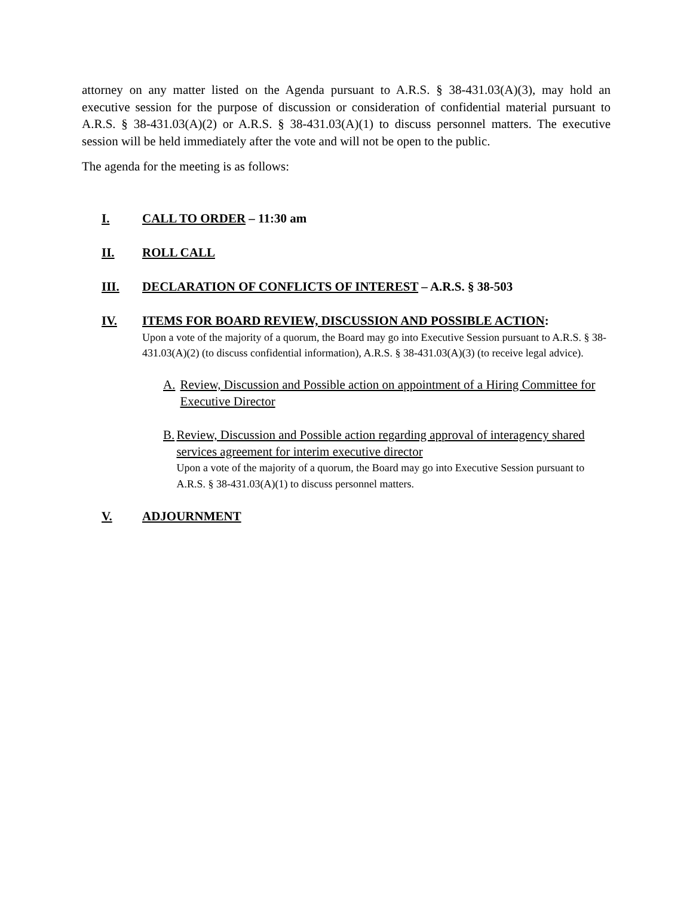attorney on any matter listed on the Agenda pursuant to A.R.S. § 38-431.03(A)(3), may hold an executive session for the purpose of discussion or consideration of confidential material pursuant to A.R.S. § 38-431.03(A)(2) or A.R.S. § 38-431.03(A)(1) to discuss personnel matters. The executive session will be held immediately after the vote and will not be open to the public.
The agenda for the meeting is as follows:
I. CALL TO ORDER – 11:30 am
II. ROLL CALL
III. DECLARATION OF CONFLICTS OF INTEREST – A.R.S. § 38-503
IV. ITEMS FOR BOARD REVIEW, DISCUSSION AND POSSIBLE ACTION:
Upon a vote of the majority of a quorum, the Board may go into Executive Session pursuant to A.R.S. § 38-431.03(A)(2) (to discuss confidential information), A.R.S. § 38-431.03(A)(3) (to receive legal advice).
A. Review, Discussion and Possible action on appointment of a Hiring Committee for Executive Director
B. Review, Discussion and Possible action regarding approval of interagency shared services agreement for interim executive director
Upon a vote of the majority of a quorum, the Board may go into Executive Session pursuant to A.R.S. § 38-431.03(A)(1) to discuss personnel matters.
V. ADJOURNMENT